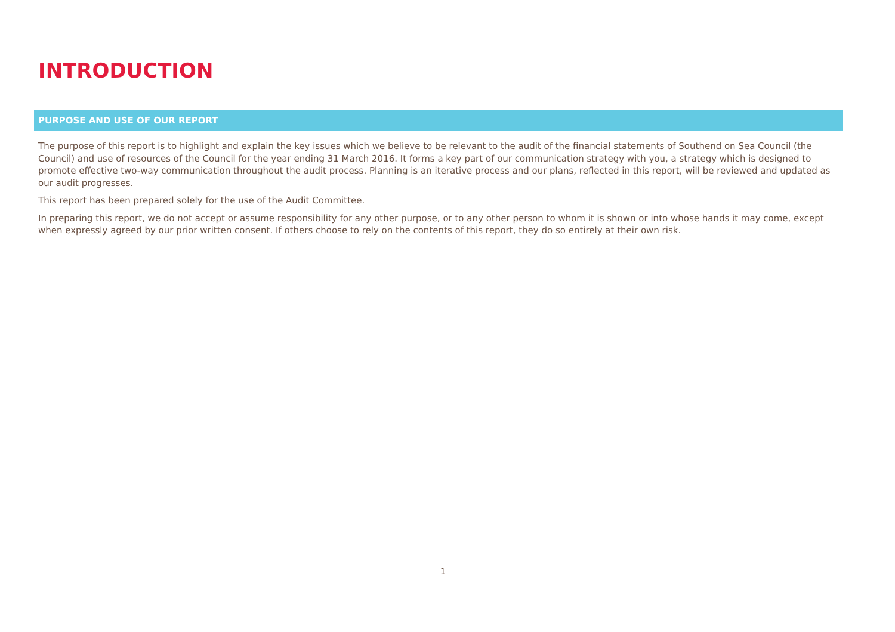INTRODUCTION
PURPOSE AND USE OF OUR REPORT
The purpose of this report is to highlight and explain the key issues which we believe to be relevant to the audit of the financial statements of Southend on Sea Council (the Council) and use of resources of the Council for the year ending 31 March 2016. It forms a key part of our communication strategy with you, a strategy which is designed to promote effective two-way communication throughout the audit process. Planning is an iterative process and our plans, reflected in this report, will be reviewed and updated as our audit progresses.
This report has been prepared solely for the use of the Audit Committee.
In preparing this report, we do not accept or assume responsibility for any other purpose, or to any other person to whom it is shown or into whose hands it may come, except when expressly agreed by our prior written consent. If others choose to rely on the contents of this report, they do so entirely at their own risk.
1